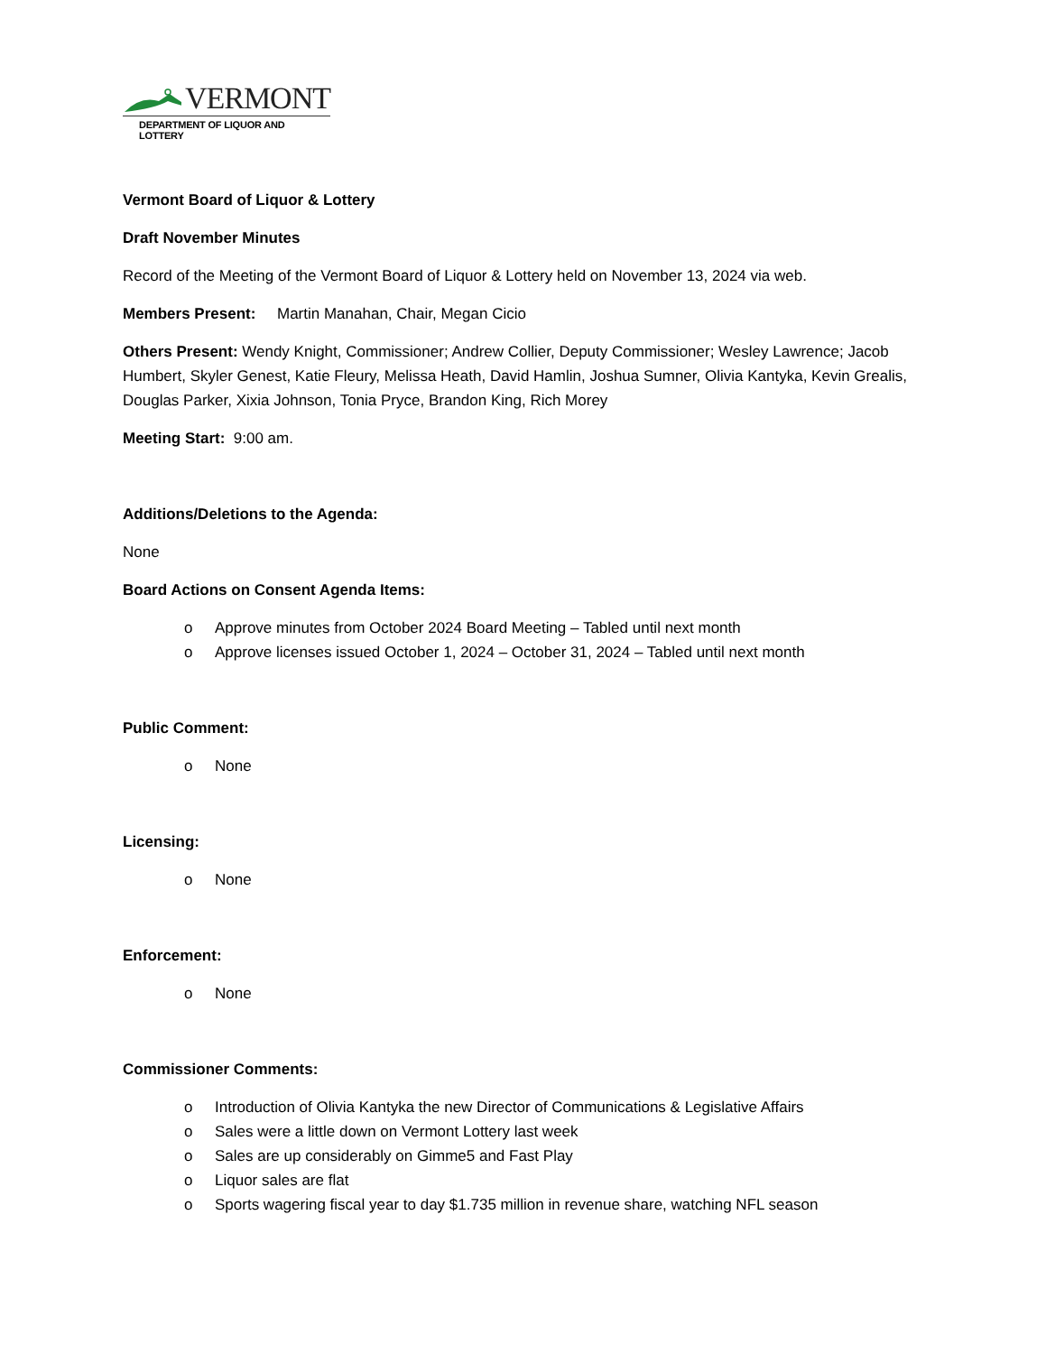VERMONT
DEPARTMENT OF LIQUOR AND LOTTERY
Vermont Board of Liquor & Lottery
Draft November Minutes
Record of the Meeting of the Vermont Board of Liquor & Lottery held on November 13, 2024 via web.
Members Present: Martin Manahan, Chair, Megan Cicio
Others Present: Wendy Knight, Commissioner; Andrew Collier, Deputy Commissioner; Wesley Lawrence; Jacob Humbert, Skyler Genest, Katie Fleury, Melissa Heath, David Hamlin, Joshua Sumner, Olivia Kantyka, Kevin Grealis, Douglas Parker, Xixia Johnson, Tonia Pryce, Brandon King, Rich Morey
Meeting Start: 9:00 am.
Additions/Deletions to the Agenda:
None
Board Actions on Consent Agenda Items:
o Approve minutes from October 2024 Board Meeting – Tabled until next month
o Approve licenses issued October 1, 2024 – October 31, 2024 – Tabled until next month
Public Comment:
o None
Licensing:
o None
Enforcement:
o None
Commissioner Comments:
o Introduction of Olivia Kantyka the new Director of Communications & Legislative Affairs
o Sales were a little down on Vermont Lottery last week
o Sales are up considerably on Gimme5 and Fast Play
o Liquor sales are flat
o Sports wagering fiscal year to day $1.735 million in revenue share, watching NFL season